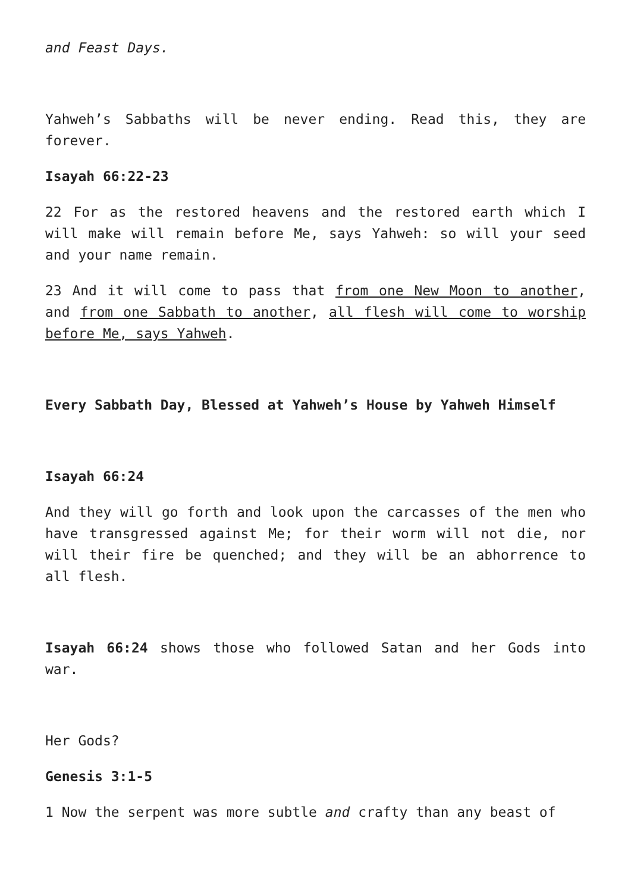and Feast Days.
Yahweh’s Sabbaths will be never ending. Read this, they are forever.
Isayah 66:22-23
22 For as the restored heavens and the restored earth which I will make will remain before Me, says Yahweh: so will your seed and your name remain.
23 And it will come to pass that from one New Moon to another, and from one Sabbath to another, all flesh will come to worship before Me, says Yahweh.
Every Sabbath Day, Blessed at Yahweh’s House by Yahweh Himself
Isayah 66:24
And they will go forth and look upon the carcasses of the men who have transgressed against Me; for their worm will not die, nor will their fire be quenched; and they will be an abhorrence to all flesh.
Isayah 66:24 shows those who followed Satan and her Gods into war.
Her Gods?
Genesis 3:1-5
1 Now the serpent was more subtle and crafty than any beast of